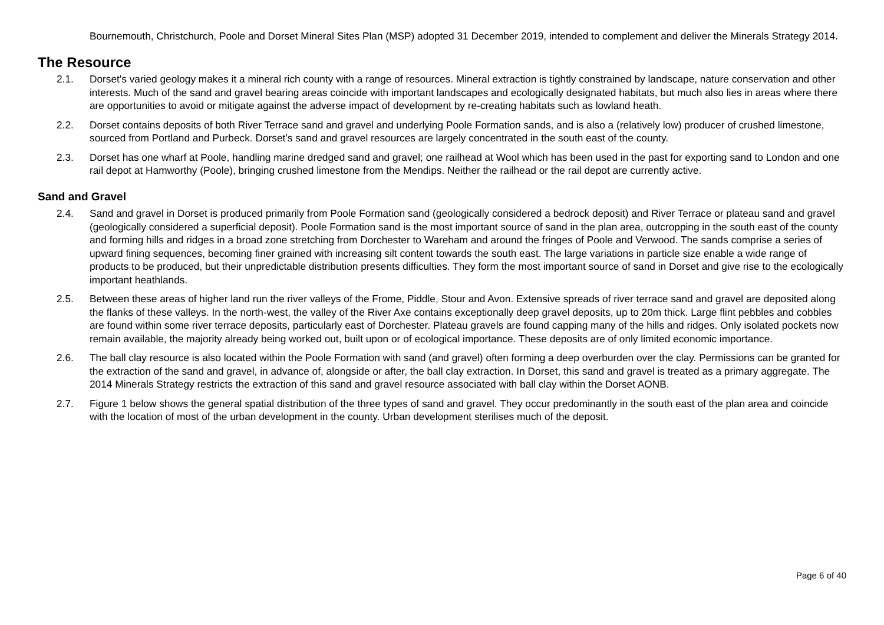Bournemouth, Christchurch, Poole and Dorset Mineral Sites Plan (MSP) adopted 31 December 2019, intended to complement and deliver the Minerals Strategy 2014.
The Resource
2.1. Dorset's varied geology makes it a mineral rich county with a range of resources. Mineral extraction is tightly constrained by landscape, nature conservation and other interests. Much of the sand and gravel bearing areas coincide with important landscapes and ecologically designated habitats, but much also lies in areas where there are opportunities to avoid or mitigate against the adverse impact of development by re-creating habitats such as lowland heath.
2.2. Dorset contains deposits of both River Terrace sand and gravel and underlying Poole Formation sands, and is also a (relatively low) producer of crushed limestone, sourced from Portland and Purbeck. Dorset’s sand and gravel resources are largely concentrated in the south east of the county.
2.3. Dorset has one wharf at Poole, handling marine dredged sand and gravel; one railhead at Wool which has been used in the past for exporting sand to London and one rail depot at Hamworthy (Poole), bringing crushed limestone from the Mendips. Neither the railhead or the rail depot are currently active.
Sand and Gravel
2.4. Sand and gravel in Dorset is produced primarily from Poole Formation sand (geologically considered a bedrock deposit) and River Terrace or plateau sand and gravel (geologically considered a superficial deposit). Poole Formation sand is the most important source of sand in the plan area, outcropping in the south east of the county and forming hills and ridges in a broad zone stretching from Dorchester to Wareham and around the fringes of Poole and Verwood. The sands comprise a series of upward fining sequences, becoming finer grained with increasing silt content towards the south east. The large variations in particle size enable a wide range of products to be produced, but their unpredictable distribution presents difficulties. They form the most important source of sand in Dorset and give rise to the ecologically important heathlands.
2.5. Between these areas of higher land run the river valleys of the Frome, Piddle, Stour and Avon. Extensive spreads of river terrace sand and gravel are deposited along the flanks of these valleys. In the north-west, the valley of the River Axe contains exceptionally deep gravel deposits, up to 20m thick. Large flint pebbles and cobbles are found within some river terrace deposits, particularly east of Dorchester. Plateau gravels are found capping many of the hills and ridges. Only isolated pockets now remain available, the majority already being worked out, built upon or of ecological importance. These deposits are of only limited economic importance.
2.6. The ball clay resource is also located within the Poole Formation with sand (and gravel) often forming a deep overburden over the clay. Permissions can be granted for the extraction of the sand and gravel, in advance of, alongside or after, the ball clay extraction. In Dorset, this sand and gravel is treated as a primary aggregate. The 2014 Minerals Strategy restricts the extraction of this sand and gravel resource associated with ball clay within the Dorset AONB.
2.7. Figure 1 below shows the general spatial distribution of the three types of sand and gravel. They occur predominantly in the south east of the plan area and coincide with the location of most of the urban development in the county. Urban development sterilises much of the deposit.
Page 6 of 40